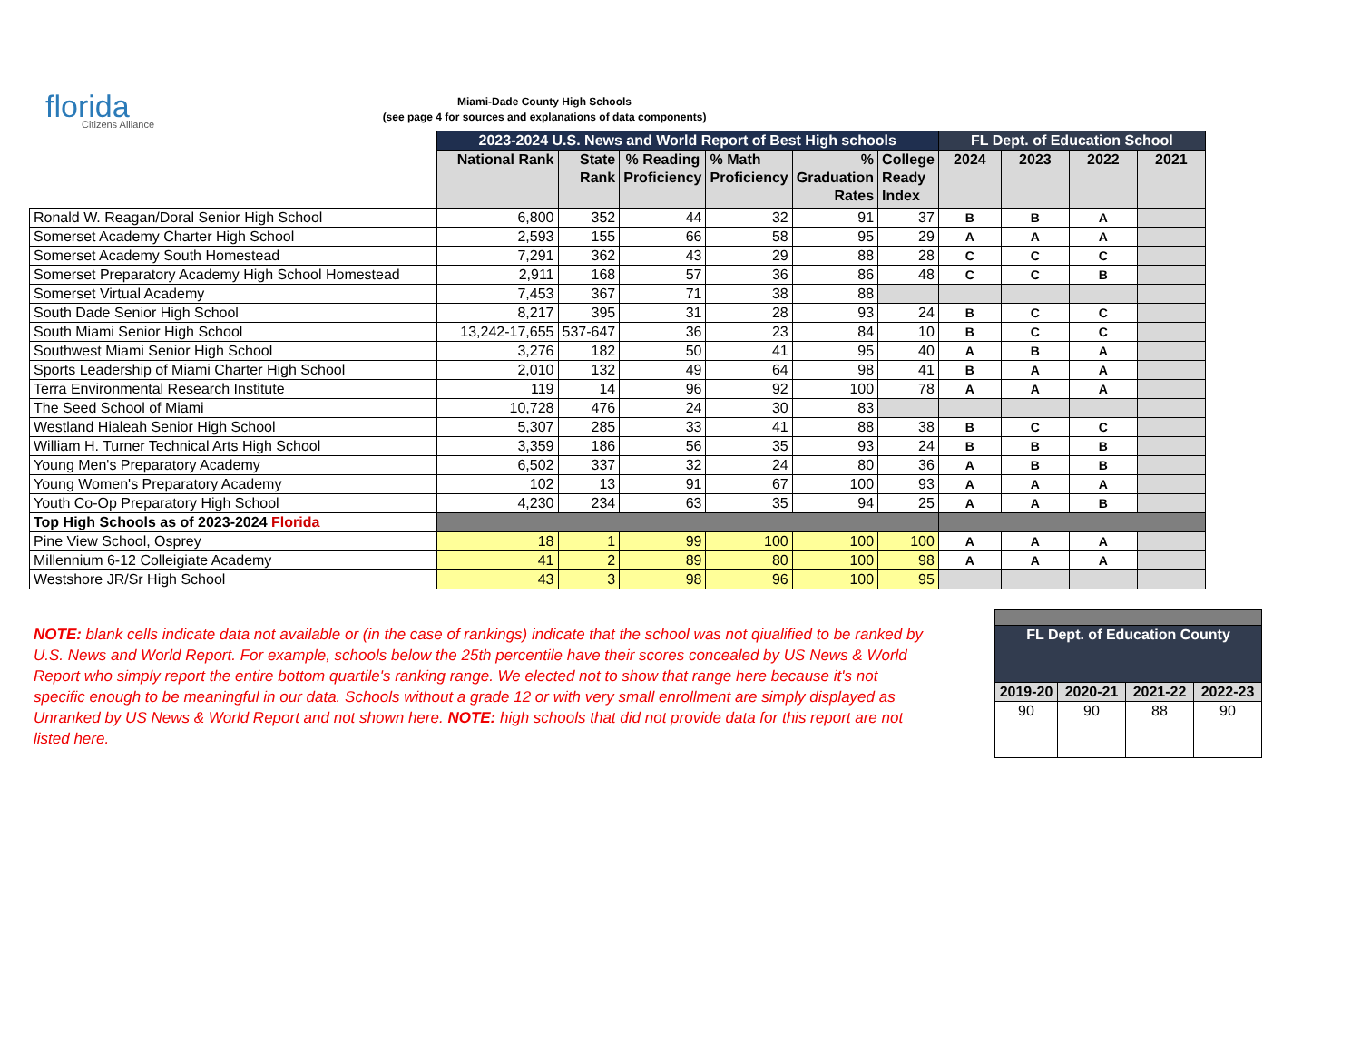florida
Citizens Alliance
Miami-Dade County High Schools
(see page 4 for sources and explanations of data components)
| | 2023-2024 U.S. News and World Report of Best High schools | | | | | | FL Dept. of Education School | | | |
| | National Rank | State Rank | % Reading Proficiency | % Math Proficiency | % Graduation Rates | College Ready Index | 2024 | 2023 | 2022 | 2021 |
| Ronald W. Reagan/Doral Senior High School | 6,800 | 352 | 44 | 32 | 91 | 37 | B | B | A | |
| Somerset Academy Charter High School | 2,593 | 155 | 66 | 58 | 95 | 29 | A | A | A | |
| Somerset Academy South Homestead | 7,291 | 362 | 43 | 29 | 88 | 28 | C | C | C | |
| Somerset Preparatory Academy High School Homestead | 2,911 | 168 | 57 | 36 | 86 | 48 | C | C | B | |
| Somerset Virtual Academy | 7,453 | 367 | 71 | 38 | 88 | | | | | |
| South Dade Senior High School | 8,217 | 395 | 31 | 28 | 93 | 24 | B | C | C | |
| South Miami Senior High School | 13,242-17,655 | 537-647 | 36 | 23 | 84 | 10 | B | C | C | |
| Southwest Miami Senior High School | 3,276 | 182 | 50 | 41 | 95 | 40 | A | B | A | |
| Sports Leadership of Miami Charter High School | 2,010 | 132 | 49 | 64 | 98 | 41 | B | A | A | |
| Terra Environmental Research Institute | 119 | 14 | 96 | 92 | 100 | 78 | A | A | A | |
| The Seed School of Miami | 10,728 | 476 | 24 | 30 | 83 | | | | | |
| Westland Hialeah Senior High School | 5,307 | 285 | 33 | 41 | 88 | 38 | B | C | C | |
| William H. Turner Technical Arts High School | 3,359 | 186 | 56 | 35 | 93 | 24 | B | B | B | |
| Young Men's Preparatory Academy | 6,502 | 337 | 32 | 24 | 80 | 36 | A | B | B | |
| Young Women's Preparatory Academy | 102 | 13 | 91 | 67 | 100 | 93 | A | A | A | |
| Youth Co-Op Preparatory High School | 4,230 | 234 | 63 | 35 | 94 | 25 | A | A | B | |
| Top High Schools as of 2023-2024 Florida | | | | | | | | | | |
| Pine View School, Osprey | 18 | 1 | 99 | 100 | 100 | 100 | A | A | A | |
| Millennium 6-12 Colleigiate Academy | 41 | 2 | 89 | 80 | 100 | 98 | A | A | A | |
| Westshore JR/Sr High School | 43 | 3 | 98 | 96 | 100 | 95 | | | | |
NOTE: blank cells indicate data not available or (in the case of rankings) indicate that the school was not qiualified to be ranked by U.S. News and World Report. For example, schools below the 25th percentile have their scores concealed by US News & World Report who simply report the entire bottom quartile's ranking range. We elected not to show that range here because it's not specific enough to be meaningful in our data. Schools without a grade 12 or with very small enrollment are simply displayed as Unranked by US News & World Report and not shown here. NOTE: high schools that did not provide data for this report are not listed here.
| FL Dept. of Education County | | | |
| 2019-20 | 2020-21 | 2021-22 | 2022-23 |
| 90 | 90 | 88 | 90 |